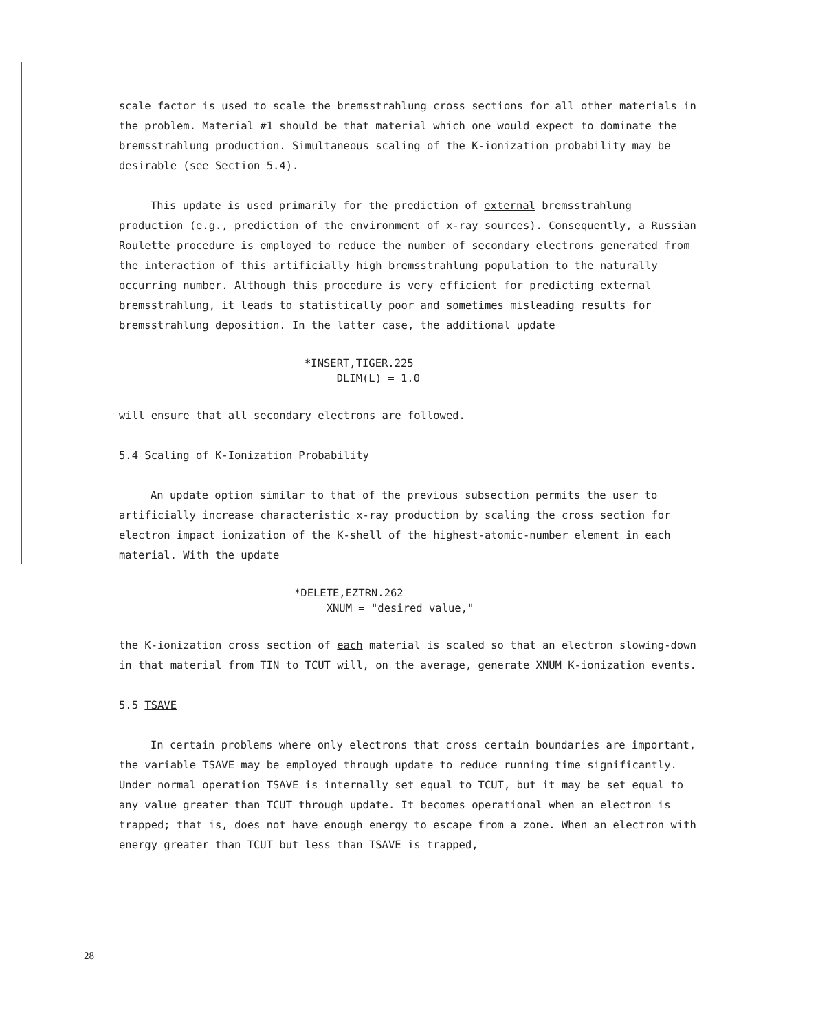scale factor is used to scale the bremsstrahlung cross sections for all other materials in the problem. Material #1 should be that material which one would expect to dominate the bremsstrahlung production. Simultaneous scaling of the K-ionization probability may be desirable (see Section 5.4).
This update is used primarily for the prediction of external bremsstrahlung production (e.g., prediction of the environment of x-ray sources). Consequently, a Russian Roulette procedure is employed to reduce the number of secondary electrons generated from the interaction of this artificially high bremsstrahlung population to the naturally occurring number. Although this procedure is very efficient for predicting external bremsstrahlung, it leads to statistically poor and sometimes misleading results for bremsstrahlung deposition. In the latter case, the additional update
*INSERT,TIGER.225 DLIM(L) = 1.0
will ensure that all secondary electrons are followed.
5.4 Scaling of K-Ionization Probability
An update option similar to that of the previous subsection permits the user to artificially increase characteristic x-ray production by scaling the cross section for electron impact ionization of the K-shell of the highest-atomic-number element in each material. With the update
*DELETE,EZTRN.262 XNUM = "desired value,"
the K-ionization cross section of each material is scaled so that an electron slowing-down in that material from TIN to TCUT will, on the average, generate XNUM K-ionization events.
5.5 TSAVE
In certain problems where only electrons that cross certain boundaries are important, the variable TSAVE may be employed through update to reduce running time significantly. Under normal operation TSAVE is internally set equal to TCUT, but it may be set equal to any value greater than TCUT through update. It becomes operational when an electron is trapped; that is, does not have enough energy to escape from a zone. When an electron with energy greater than TCUT but less than TSAVE is trapped,
28